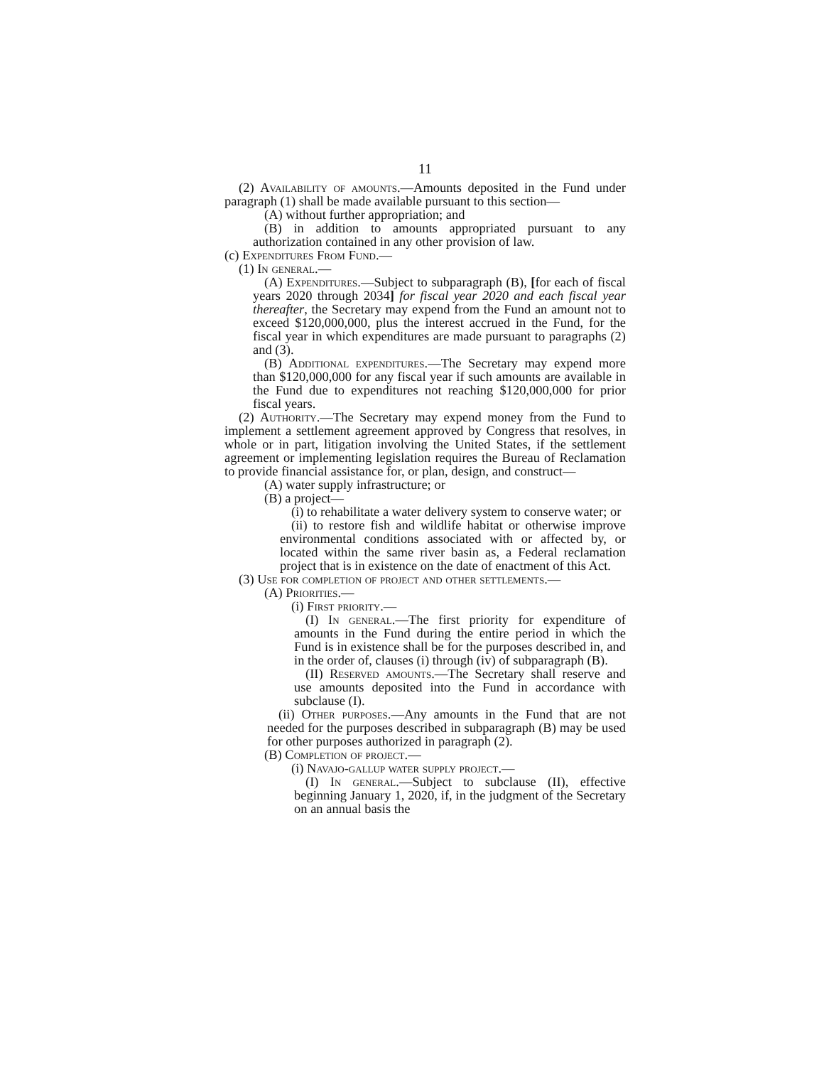11
(2) Availability of amounts.—Amounts deposited in the Fund under paragraph (1) shall be made available pursuant to this section—
(A) without further appropriation; and
(B) in addition to amounts appropriated pursuant to any authorization contained in any other provision of law.
(c) Expenditures From Fund.—
(1) In general.—
(A) Expenditures.—Subject to subparagraph (B), [for each of fiscal years 2020 through 2034] for fiscal year 2020 and each fiscal year thereafter, the Secretary may expend from the Fund an amount not to exceed $120,000,000, plus the interest accrued in the Fund, for the fiscal year in which expenditures are made pursuant to paragraphs (2) and (3).
(B) Additional expenditures.—The Secretary may expend more than $120,000,000 for any fiscal year if such amounts are available in the Fund due to expenditures not reaching $120,000,000 for prior fiscal years.
(2) Authority.—The Secretary may expend money from the Fund to implement a settlement agreement approved by Congress that resolves, in whole or in part, litigation involving the United States, if the settlement agreement or implementing legislation requires the Bureau of Reclamation to provide financial assistance for, or plan, design, and construct—
(A) water supply infrastructure; or
(B) a project—
(i) to rehabilitate a water delivery system to conserve water; or
(ii) to restore fish and wildlife habitat or otherwise improve environmental conditions associated with or affected by, or located within the same river basin as, a Federal reclamation project that is in existence on the date of enactment of this Act.
(3) Use for completion of project and other settlements.—
(A) Priorities.—
(i) First priority.—
(I) In general.—The first priority for expenditure of amounts in the Fund during the entire period in which the Fund is in existence shall be for the purposes described in, and in the order of, clauses (i) through (iv) of subparagraph (B).
(II) Reserved amounts.—The Secretary shall reserve and use amounts deposited into the Fund in accordance with subclause (I).
(ii) Other purposes.—Any amounts in the Fund that are not needed for the purposes described in subparagraph (B) may be used for other purposes authorized in paragraph (2).
(B) Completion of project.—
(i) Navajo-gallup water supply project.—
(I) In general.—Subject to subclause (II), effective beginning January 1, 2020, if, in the judgment of the Secretary on an annual basis the